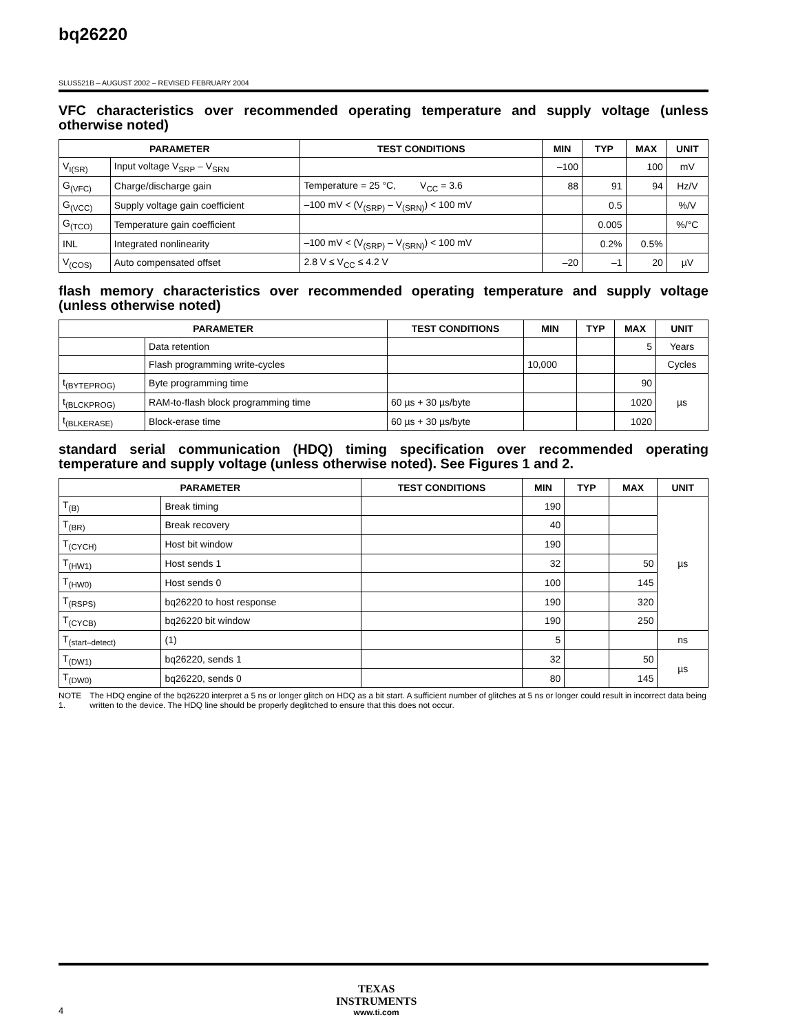bq26220
SLUS521B – AUGUST 2002 – REVISED FEBRUARY 2004
VFC characteristics over recommended operating temperature and supply voltage (unless otherwise noted)
| PARAMETER | | TEST CONDITIONS | MIN | TYP | MAX | UNIT |
| --- | --- | --- | --- | --- | --- | --- |
| V<sub>I(SR)</sub> | Input voltage V<sub>SRP</sub> – V<sub>SRN</sub> | | –100 | | 100 | mV |
| G<sub>(VFC)</sub> | Charge/discharge gain | Temperature = 25 °C, V<sub>CC</sub> = 3.6 | 88 | 91 | 94 | Hz/V |
| G<sub>(VCC)</sub> | Supply voltage gain coefficient | –100 mV < (V<sub>(SRP)</sub> – V<sub>(SRN)</sub>) < 100 mV | | 0.5 | | %/V |
| G<sub>(TCO)</sub> | Temperature gain coefficient | | | 0.005 | | %/°C |
| INL | Integrated nonlinearity | –100 mV < (V<sub>(SRP)</sub> – V<sub>(SRN)</sub>) < 100 mV | | 0.2% | 0.5% | |
| V<sub>(COS)</sub> | Auto compensated offset | 2.8 V ≤ V<sub>CC</sub> ≤ 4.2 V | –20 | –1 | 20 | µV |
flash memory characteristics over recommended operating temperature and supply voltage (unless otherwise noted)
| PARAMETER | | TEST CONDITIONS | MIN | TYP | MAX | UNIT |
| --- | --- | --- | --- | --- | --- | --- |
| | Data retention | | | | 5 | Years |
| | Flash programming write-cycles | | 10,000 | | | Cycles |
| t<sub>(BYTEPROG)</sub> | Byte programming time | | | | 90 | µs |
| t<sub>(BLCKPROG)</sub> | RAM-to-flash block programming time | 60 µs + 30 µs/byte | | | 1020 | |
| t<sub>(BLKERASE)</sub> | Block-erase time | 60 µs + 30 µs/byte | | | 1020 | |
standard serial communication (HDQ) timing specification over recommended operating temperature and supply voltage (unless otherwise noted). See Figures 1 and 2.
| PARAMETER | | TEST CONDITIONS | MIN | TYP | MAX | UNIT |
| --- | --- | --- | --- | --- | --- | --- |
| T<sub>(B)</sub> | Break timing | | 190 | | | µs |
| T<sub>(BR)</sub> | Break recovery | | 40 | | | |
| T<sub>(CYCH)</sub> | Host bit window | | 190 | | | |
| T<sub>(HW1)</sub> | Host sends 1 | | 32 | | 50 | |
| T<sub>(HW0)</sub> | Host sends 0 | | 100 | | 145 | |
| T<sub>(RSPS)</sub> | bq26220 to host response | | 190 | | 320 | |
| T<sub>(CYCB)</sub> | bq26220 bit window | | 190 | | 250 | |
| T<sub>(start–detect)</sub> | (1) | | 5 | | | ns |
| T<sub>(DW1)</sub> | bq26220, sends 1 | | 32 | | 50 | µs |
| T<sub>(DW0)</sub> | bq26220, sends 0 | | 80 | | 145 | |
NOTE 1. The HDQ engine of the bq26220 interpret a 5 ns or longer glitch on HDQ as a bit start. A sufficient number of glitches at 5 ns or longer could result in incorrect data being written to the device. The HDQ line should be properly deglitched to ensure that this does not occur.
TEXAS
INSTRUMENTS
www.ti.com
4